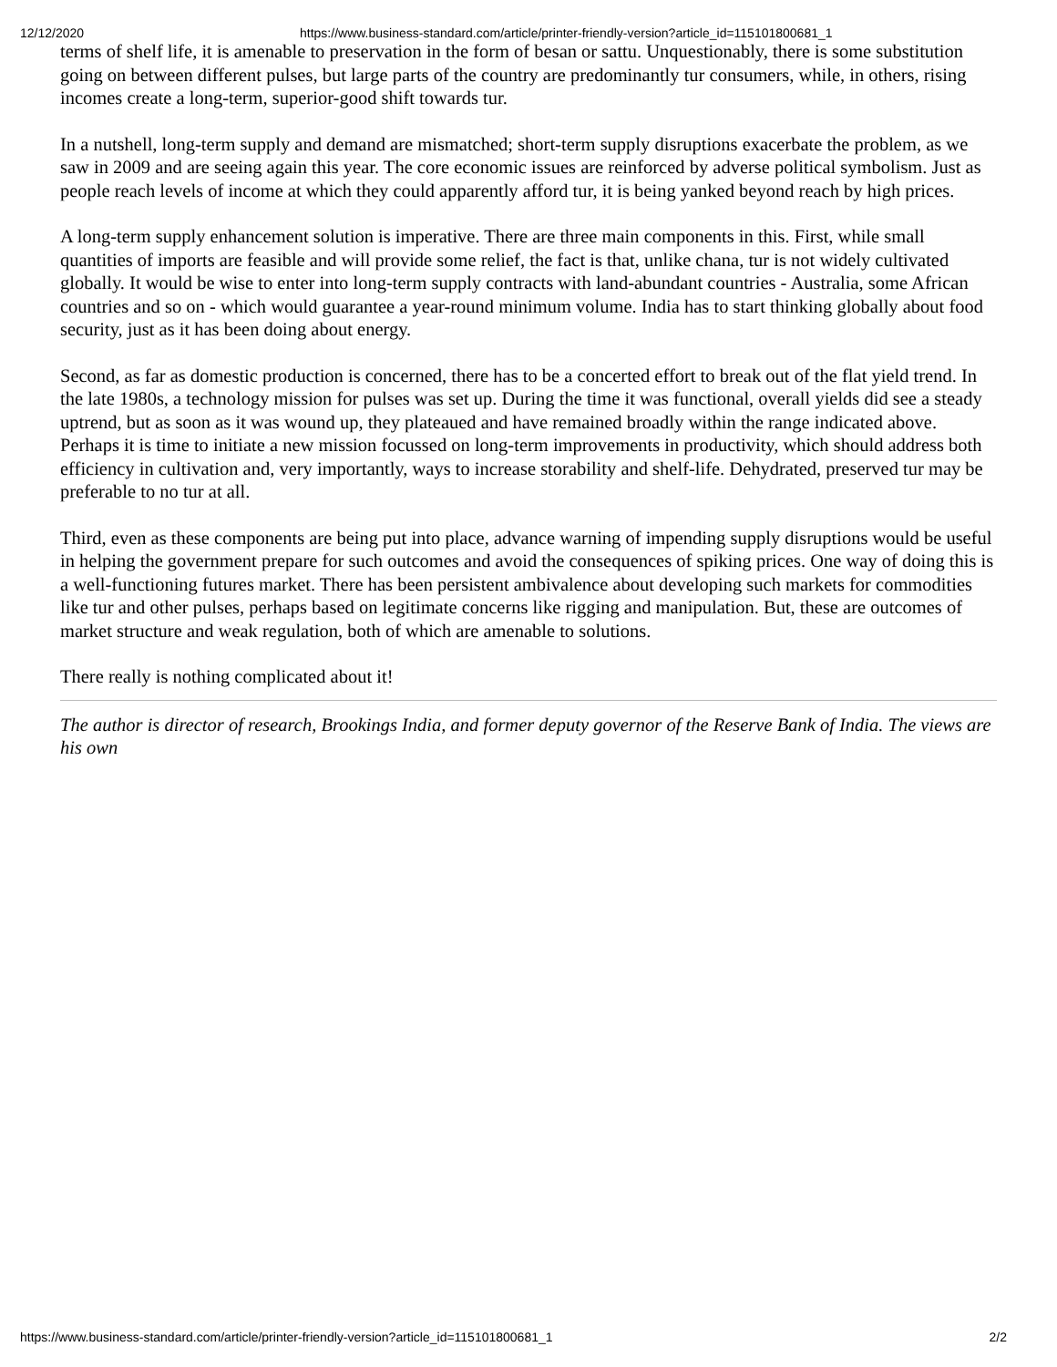12/12/2020 https://www.business-standard.com/article/printer-friendly-version?article_id=115101800681_1
terms of shelf life, it is amenable to preservation in the form of besan or sattu. Unquestionably, there is some substitution going on between different pulses, but large parts of the country are predominantly tur consumers, while, in others, rising incomes create a long-term, superior-good shift towards tur.
In a nutshell, long-term supply and demand are mismatched; short-term supply disruptions exacerbate the problem, as we saw in 2009 and are seeing again this year. The core economic issues are reinforced by adverse political symbolism. Just as people reach levels of income at which they could apparently afford tur, it is being yanked beyond reach by high prices.
A long-term supply enhancement solution is imperative. There are three main components in this. First, while small quantities of imports are feasible and will provide some relief, the fact is that, unlike chana, tur is not widely cultivated globally. It would be wise to enter into long-term supply contracts with land-abundant countries - Australia, some African countries and so on - which would guarantee a year-round minimum volume. India has to start thinking globally about food security, just as it has been doing about energy.
Second, as far as domestic production is concerned, there has to be a concerted effort to break out of the flat yield trend. In the late 1980s, a technology mission for pulses was set up. During the time it was functional, overall yields did see a steady uptrend, but as soon as it was wound up, they plateaued and have remained broadly within the range indicated above. Perhaps it is time to initiate a new mission focussed on long-term improvements in productivity, which should address both efficiency in cultivation and, very importantly, ways to increase storability and shelf-life. Dehydrated, preserved tur may be preferable to no tur at all.
Third, even as these components are being put into place, advance warning of impending supply disruptions would be useful in helping the government prepare for such outcomes and avoid the consequences of spiking prices. One way of doing this is a well-functioning futures market. There has been persistent ambivalence about developing such markets for commodities like tur and other pulses, perhaps based on legitimate concerns like rigging and manipulation. But, these are outcomes of market structure and weak regulation, both of which are amenable to solutions.
There really is nothing complicated about it!
The author is director of research, Brookings India, and former deputy governor of the Reserve Bank of India. The views are his own
https://www.business-standard.com/article/printer-friendly-version?article_id=115101800681_1 2/2